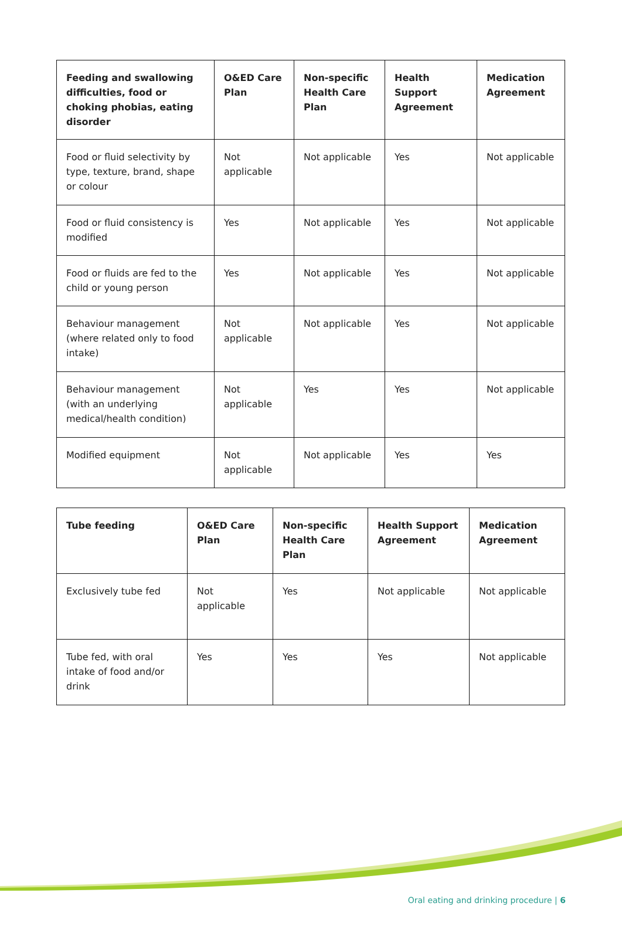| Feeding and swallowing difficulties, food or choking phobias, eating disorder | O&ED Care Plan | Non-specific Health Care Plan | Health Support Agreement | Medication Agreement |
| --- | --- | --- | --- | --- |
| Food or fluid selectivity by type, texture, brand, shape or colour | Not applicable | Not applicable | Yes | Not applicable |
| Food or fluid consistency is modified | Yes | Not applicable | Yes | Not applicable |
| Food or fluids are fed to the child or young person | Yes | Not applicable | Yes | Not applicable |
| Behaviour management (where related only to food intake) | Not applicable | Not applicable | Yes | Not applicable |
| Behaviour management (with an underlying medical/health condition) | Not applicable | Yes | Yes | Not applicable |
| Modified equipment | Not applicable | Not applicable | Yes | Yes |
| Tube feeding | O&ED Care Plan | Non-specific Health Care Plan | Health Support Agreement | Medication Agreement |
| --- | --- | --- | --- | --- |
| Exclusively tube fed | Not applicable | Yes | Not applicable | Not applicable |
| Tube fed, with oral intake of food and/or drink | Yes | Yes | Yes | Not applicable |
Oral eating and drinking procedure | 6